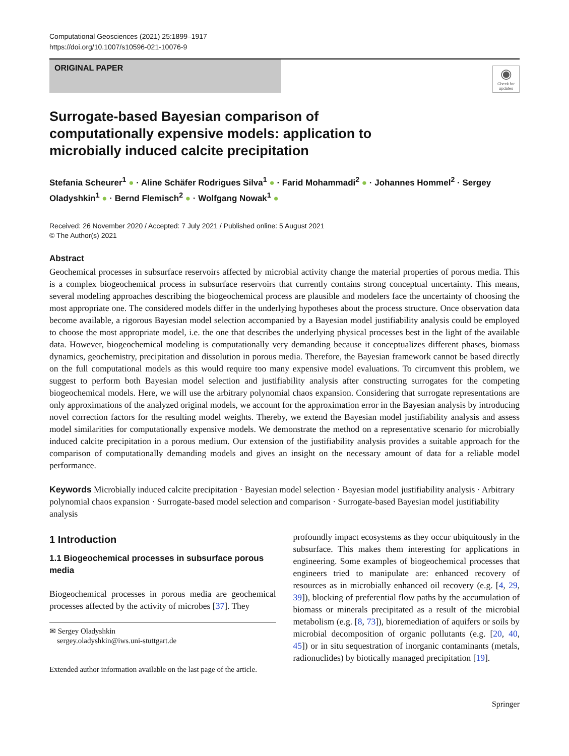Computational Geosciences (2021) 25:1899–1917
https://doi.org/10.1007/s10596-021-10076-9
ORIGINAL PAPER
◉
Check for updates
Surrogate-based Bayesian comparison of computationally expensive models: application to microbially induced calcite precipitation
Stefania Scheurer<sup>1</sup> ● · Aline Schäfer Rodrigues Silva<sup>1</sup> ● · Farid Mohammadi<sup>2</sup> ● · Johannes Hommel<sup>2</sup> · Sergey Oladyshkin<sup>1</sup> ● · Bernd Flemisch<sup>2</sup> ● · Wolfgang Nowak<sup>1</sup> ●
Received: 26 November 2020 / Accepted: 7 July 2021 / Published online: 5 August 2021
© The Author(s) 2021
Abstract
Geochemical processes in subsurface reservoirs affected by microbial activity change the material properties of porous media. This is a complex biogeochemical process in subsurface reservoirs that currently contains strong conceptual uncertainty. This means, several modeling approaches describing the biogeochemical process are plausible and modelers face the uncertainty of choosing the most appropriate one. The considered models differ in the underlying hypotheses about the process structure. Once observation data become available, a rigorous Bayesian model selection accompanied by a Bayesian model justifiability analysis could be employed to choose the most appropriate model, i.e. the one that describes the underlying physical processes best in the light of the available data. However, biogeochemical modeling is computationally very demanding because it conceptualizes different phases, biomass dynamics, geochemistry, precipitation and dissolution in porous media. Therefore, the Bayesian framework cannot be based directly on the full computational models as this would require too many expensive model evaluations. To circumvent this problem, we suggest to perform both Bayesian model selection and justifiability analysis after constructing surrogates for the competing biogeochemical models. Here, we will use the arbitrary polynomial chaos expansion. Considering that surrogate representations are only approximations of the analyzed original models, we account for the approximation error in the Bayesian analysis by introducing novel correction factors for the resulting model weights. Thereby, we extend the Bayesian model justifiability analysis and assess model similarities for computationally expensive models. We demonstrate the method on a representative scenario for microbially induced calcite precipitation in a porous medium. Our extension of the justifiability analysis provides a suitable approach for the comparison of computationally demanding models and gives an insight on the necessary amount of data for a reliable model performance.
Keywords Microbially induced calcite precipitation · Bayesian model selection · Bayesian model justifiability analysis · Arbitrary polynomial chaos expansion · Surrogate-based model selection and comparison · Surrogate-based Bayesian model justifiability analysis
1 Introduction
1.1 Biogeochemical processes in subsurface porous media
Biogeochemical processes in porous media are geochemical processes affected by the activity of microbes [37]. They
✉ Sergey Oladyshkin
sergey.oladyshkin@iws.uni-stuttgart.de
Extended author information available on the last page of the article.
profoundly impact ecosystems as they occur ubiquitously in the subsurface. This makes them interesting for applications in engineering. Some examples of biogeochemical processes that engineers tried to manipulate are: enhanced recovery of resources as in microbially enhanced oil recovery (e.g. [4, 29, 39]), blocking of preferential flow paths by the accumulation of biomass or minerals precipitated as a result of the microbial metabolism (e.g. [8, 73]), bioremediation of aquifers or soils by microbial decomposition of organic pollutants (e.g. [20, 40, 45]) or in situ sequestration of inorganic contaminants (metals, radionuclides) by biotically managed precipitation [19].
Springer